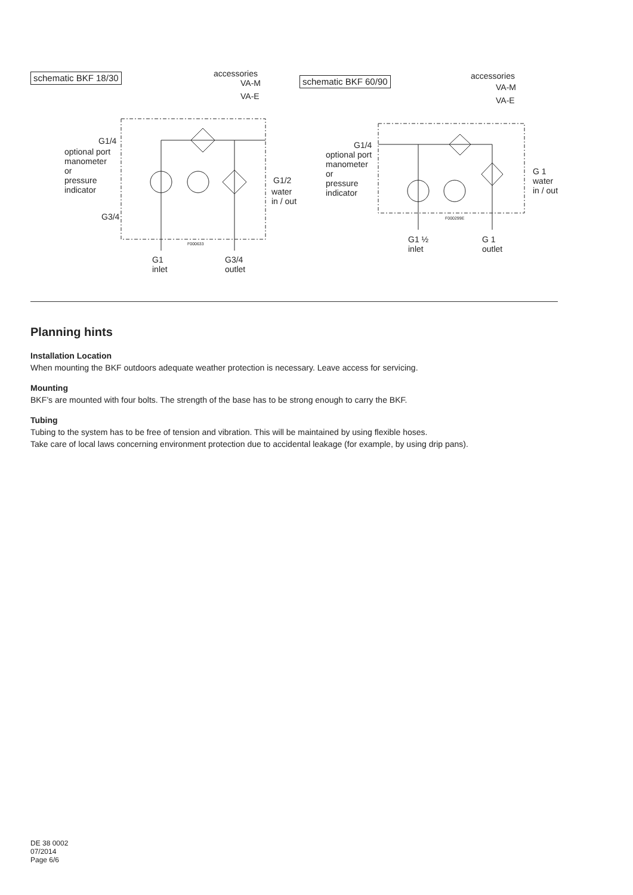schematic BKF 18/30 accessories
VA-M
VA-E
G1/4
optional port
manometer
or
pressure
indicator
G1/2
water
in / out
G3/4
F000633
G1
inlet
G3/4
outlet
schematic BKF 60/90 accessories
VA-M
VA-E
G1/4
optional port
manometer
or
pressure
indicator
G 1
water
in / out
F000299E
G1 ½
inlet
G 1
outlet
Planning hints
Installation Location
When mounting the BKF outdoors adequate weather protection is necessary. Leave access for servicing.
Mounting
BKF’s are mounted with four bolts. The strength of the base has to be strong enough to carry the BKF.
Tubing
Tubing to the system has to be free of tension and vibration. This will be maintained by using flexible hoses.
Take care of local laws concerning environment protection due to accidental leakage (for example, by using drip pans).
DE 38 0002
07/2014
Page 6/6